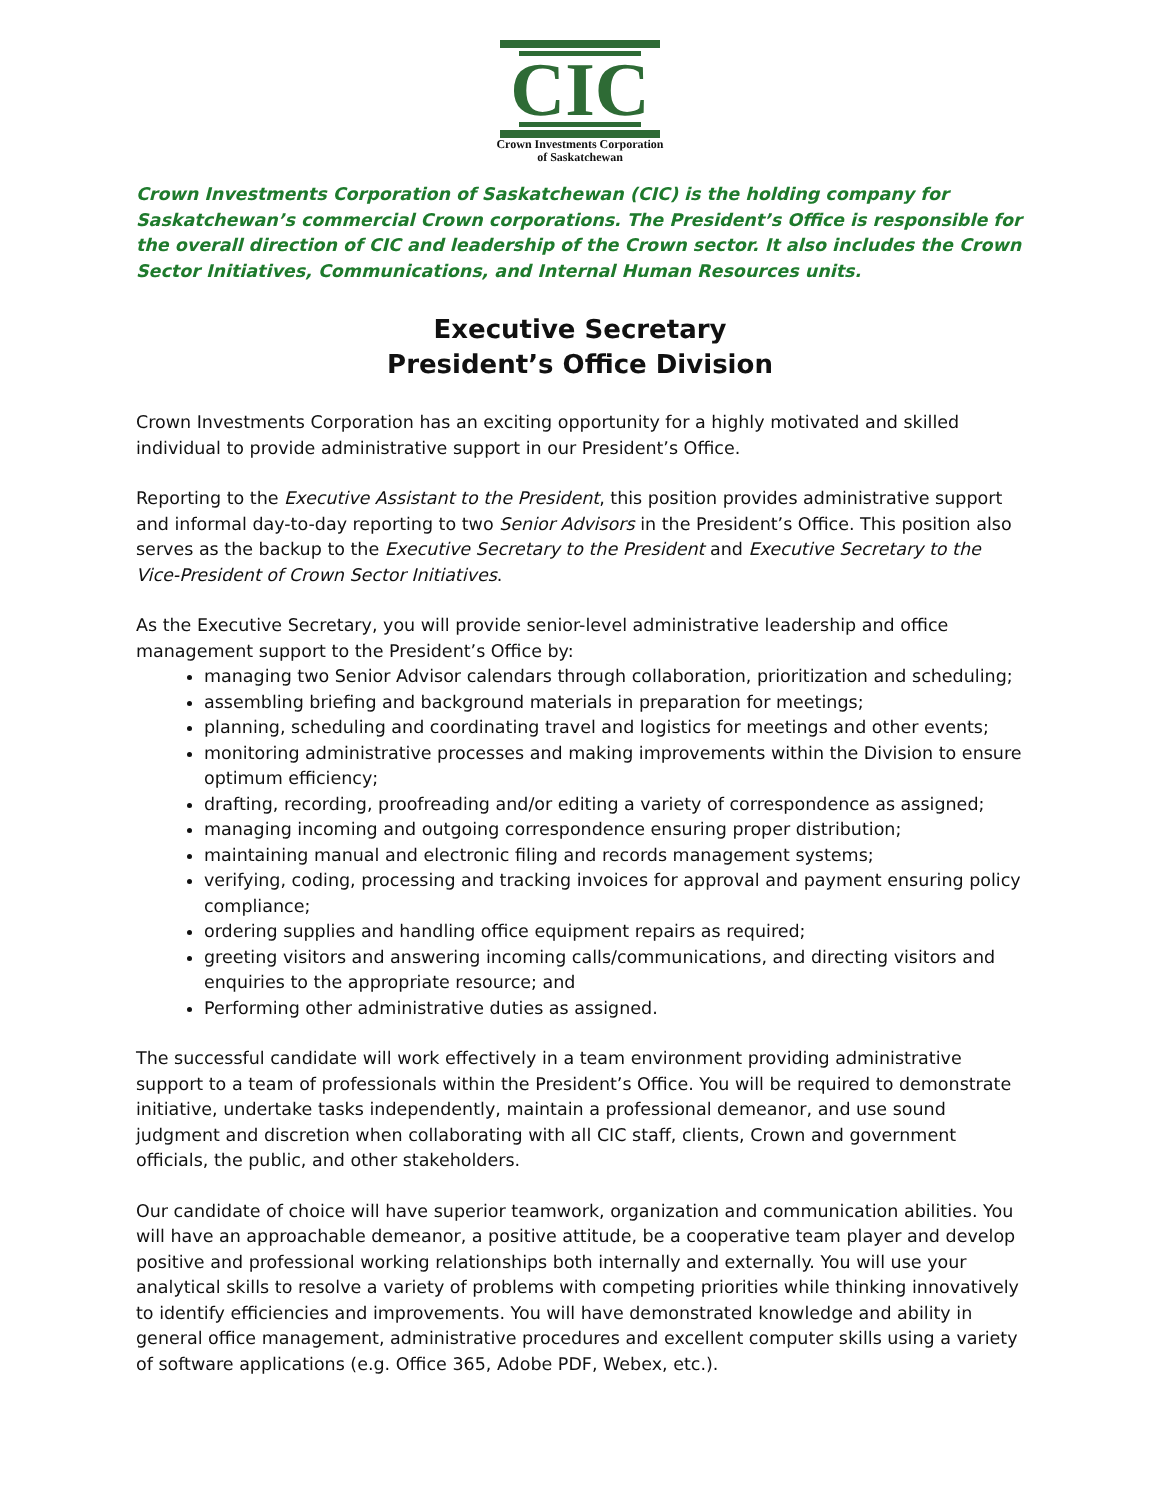CIC
Crown Investments Corporation
of Saskatchewan
Crown Investments Corporation of Saskatchewan (CIC) is the holding company for Saskatchewan’s commercial Crown corporations. The President’s Office is responsible for the overall direction of CIC and leadership of the Crown sector. It also includes the Crown Sector Initiatives, Communications, and Internal Human Resources units.
Executive Secretary
President’s Office Division
Crown Investments Corporation has an exciting opportunity for a highly motivated and skilled individual to provide administrative support in our President’s Office.
Reporting to the Executive Assistant to the President, this position provides administrative support and informal day-to-day reporting to two Senior Advisors in the President’s Office. This position also serves as the backup to the Executive Secretary to the President and Executive Secretary to the Vice-President of Crown Sector Initiatives.
As the Executive Secretary, you will provide senior-level administrative leadership and office management support to the President’s Office by:
managing two Senior Advisor calendars through collaboration, prioritization and scheduling;
assembling briefing and background materials in preparation for meetings;
planning, scheduling and coordinating travel and logistics for meetings and other events;
monitoring administrative processes and making improvements within the Division to ensure optimum efficiency;
drafting, recording, proofreading and/or editing a variety of correspondence as assigned;
managing incoming and outgoing correspondence ensuring proper distribution;
maintaining manual and electronic filing and records management systems;
verifying, coding, processing and tracking invoices for approval and payment ensuring policy compliance;
ordering supplies and handling office equipment repairs as required;
greeting visitors and answering incoming calls/communications, and directing visitors and enquiries to the appropriate resource; and
Performing other administrative duties as assigned.
The successful candidate will work effectively in a team environment providing administrative support to a team of professionals within the President’s Office. You will be required to demonstrate initiative, undertake tasks independently, maintain a professional demeanor, and use sound judgment and discretion when collaborating with all CIC staff, clients, Crown and government officials, the public, and other stakeholders.
Our candidate of choice will have superior teamwork, organization and communication abilities. You will have an approachable demeanor, a positive attitude, be a cooperative team player and develop positive and professional working relationships both internally and externally. You will use your analytical skills to resolve a variety of problems with competing priorities while thinking innovatively to identify efficiencies and improvements. You will have demonstrated knowledge and ability in general office management, administrative procedures and excellent computer skills using a variety of software applications (e.g. Office 365, Adobe PDF, Webex, etc.).